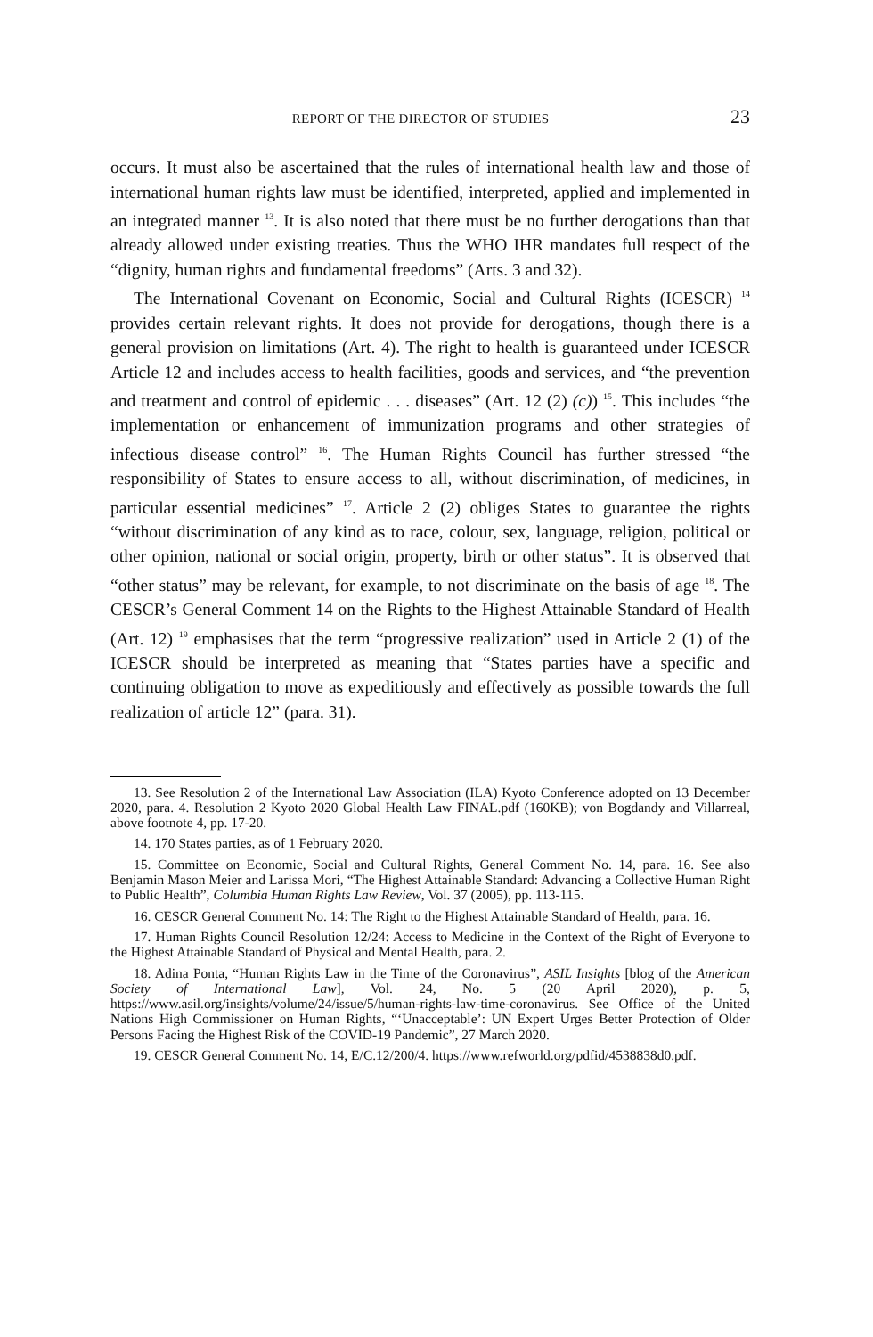REPORT OF THE DIRECTOR OF STUDIES 23
occurs. It must also be ascertained that the rules of international health law and those of international human rights law must be identified, interpreted, applied and implemented in an integrated manner <sup>13</sup>. It is also noted that there must be no further derogations than that already allowed under existing treaties. Thus the WHO IHR mandates full respect of the “dignity, human rights and fundamental freedoms” (Arts. 3 and 32).
The International Covenant on Economic, Social and Cultural Rights (ICESCR) <sup>14</sup> provides certain relevant rights. It does not provide for derogations, though there is a general provision on limitations (Art. 4). The right to health is guaranteed under ICESCR Article 12 and includes access to health facilities, goods and services, and “the prevention and treatment and control of epidemic . . . diseases” (Art. 12 (2) (c)) <sup>15</sup>. This includes “the implementation or enhancement of immunization programs and other strategies of infectious disease control” <sup>16</sup>. The Human Rights Council has further stressed “the responsibility of States to ensure access to all, without discrimination, of medicines, in particular essential medicines” <sup>17</sup>. Article 2 (2) obliges States to guarantee the rights “without discrimination of any kind as to race, colour, sex, language, religion, political or other opinion, national or social origin, property, birth or other status”. It is observed that “other status” may be relevant, for example, to not discriminate on the basis of age <sup>18</sup>. The CESCR’s General Comment 14 on the Rights to the Highest Attainable Standard of Health (Art. 12) <sup>19</sup> emphasises that the term “progressive realization” used in Article 2 (1) of the ICESCR should be interpreted as meaning that “States parties have a specific and continuing obligation to move as expeditiously and effectively as possible towards the full realization of article 12” (para. 31).
13. See Resolution 2 of the International Law Association (ILA) Kyoto Conference adopted on 13 December 2020, para. 4. Resolution 2 Kyoto 2020 Global Health Law FINAL.pdf (160KB); von Bogdandy and Villarreal, above footnote 4, pp. 17-20.
14. 170 States parties, as of 1 February 2020.
15. Committee on Economic, Social and Cultural Rights, General Comment No. 14, para. 16. See also Benjamin Mason Meier and Larissa Mori, “The Highest Attainable Standard: Advancing a Collective Human Right to Public Health”, Columbia Human Rights Law Review, Vol. 37 (2005), pp. 113-115.
16. CESCR General Comment No. 14: The Right to the Highest Attainable Standard of Health, para. 16.
17. Human Rights Council Resolution 12/24: Access to Medicine in the Context of the Right of Everyone to the Highest Attainable Standard of Physical and Mental Health, para. 2.
18. Adina Ponta, “Human Rights Law in the Time of the Coronavirus”, ASIL Insights [blog of the American Society of International Law], Vol. 24, No. 5 (20 April 2020), p. 5, https://www.asil.org/insights/volume/24/issue/5/human-rights-law-time-coronavirus. See Office of the United Nations High Commissioner on Human Rights, “‘Unacceptable’: UN Expert Urges Better Protection of Older Persons Facing the Highest Risk of the COVID-19 Pandemic”, 27 March 2020.
19. CESCR General Comment No. 14, E/C.12/200/4. https://www.refworld.org/pdfid/4538838d0.pdf.